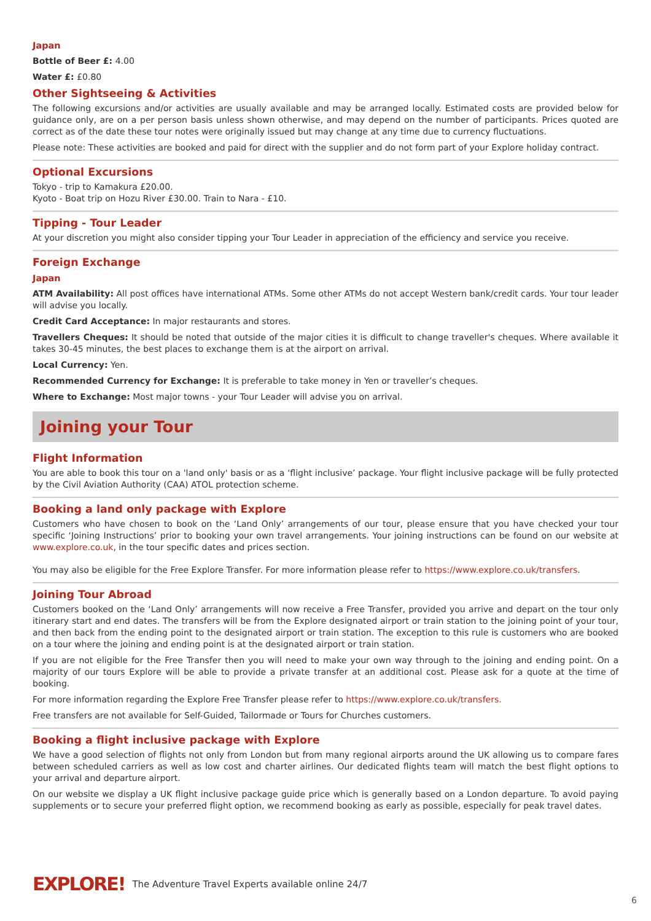Japan
Bottle of Beer £: 4.00
Water £: £0.80
Other Sightseeing & Activities
The following excursions and/or activities are usually available and may be arranged locally. Estimated costs are provided below for guidance only, are on a per person basis unless shown otherwise, and may depend on the number of participants. Prices quoted are correct as of the date these tour notes were originally issued but may change at any time due to currency fluctuations.
Please note: These activities are booked and paid for direct with the supplier and do not form part of your Explore holiday contract.
Optional Excursions
Tokyo - trip to Kamakura £20.00.
Kyoto - Boat trip on Hozu River £30.00. Train to Nara - £10.
Tipping - Tour Leader
At your discretion you might also consider tipping your Tour Leader in appreciation of the efficiency and service you receive.
Foreign Exchange
Japan
ATM Availability: All post offices have international ATMs. Some other ATMs do not accept Western bank/credit cards. Your tour leader will advise you locally.
Credit Card Acceptance: In major restaurants and stores.
Travellers Cheques: It should be noted that outside of the major cities it is difficult to change traveller's cheques. Where available it takes 30-45 minutes, the best places to exchange them is at the airport on arrival.
Local Currency: Yen.
Recommended Currency for Exchange: It is preferable to take money in Yen or traveller’s cheques.
Where to Exchange: Most major towns - your Tour Leader will advise you on arrival.
Joining your Tour
Flight Information
You are able to book this tour on a 'land only' basis or as a ‘flight inclusive’ package. Your flight inclusive package will be fully protected by the Civil Aviation Authority (CAA) ATOL protection scheme.
Booking a land only package with Explore
Customers who have chosen to book on the ‘Land Only’ arrangements of our tour, please ensure that you have checked your tour specific ‘Joining Instructions’ prior to booking your own travel arrangements. Your joining instructions can be found on our website at www.explore.co.uk, in the tour specific dates and prices section.
You may also be eligible for the Free Explore Transfer. For more information please refer to https://www.explore.co.uk/transfers.
Joining Tour Abroad
Customers booked on the ‘Land Only’ arrangements will now receive a Free Transfer, provided you arrive and depart on the tour only itinerary start and end dates. The transfers will be from the Explore designated airport or train station to the joining point of your tour, and then back from the ending point to the designated airport or train station. The exception to this rule is customers who are booked on a tour where the joining and ending point is at the designated airport or train station.
If you are not eligible for the Free Transfer then you will need to make your own way through to the joining and ending point. On a majority of our tours Explore will be able to provide a private transfer at an additional cost. Please ask for a quote at the time of booking.
For more information regarding the Explore Free Transfer please refer to https://www.explore.co.uk/transfers.
Free transfers are not available for Self-Guided, Tailormade or Tours for Churches customers.
Booking a flight inclusive package with Explore
We have a good selection of flights not only from London but from many regional airports around the UK allowing us to compare fares between scheduled carriers as well as low cost and charter airlines. Our dedicated flights team will match the best flight options to your arrival and departure airport.
On our website we display a UK flight inclusive package guide price which is generally based on a London departure. To avoid paying supplements or to secure your preferred flight option, we recommend booking as early as possible, especially for peak travel dates.
EXPLORE! The Adventure Travel Experts available online 24/7
6